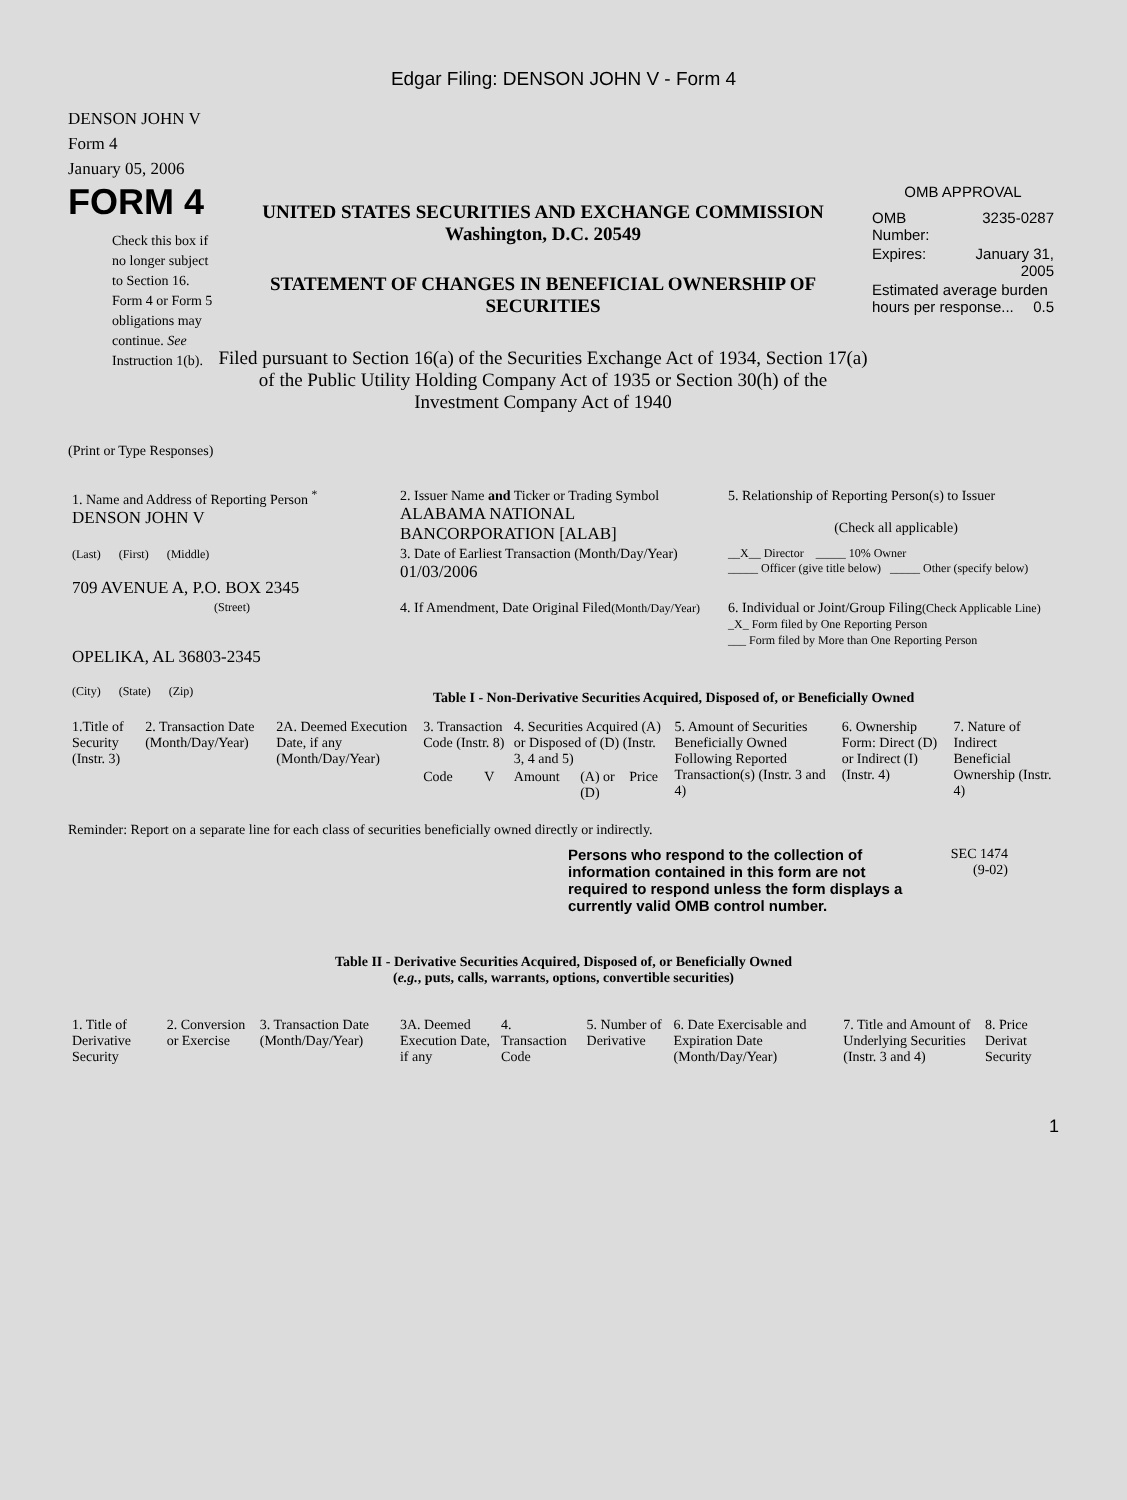Edgar Filing: DENSON JOHN V - Form 4
DENSON JOHN V
Form 4
January 05, 2006
FORM 4
Check this box if no longer subject to Section 16. Form 4 or Form 5 obligations may continue. See Instruction 1(b).
UNITED STATES SECURITIES AND EXCHANGE COMMISSION
Washington, D.C. 20549
STATEMENT OF CHANGES IN BENEFICIAL OWNERSHIP OF SECURITIES
Filed pursuant to Section 16(a) of the Securities Exchange Act of 1934, Section 17(a) of the Public Utility Holding Company Act of 1935 or Section 30(h) of the Investment Company Act of 1940
OMB APPROVAL
| OMB Number: | 3235-0287 |
| Expires: | January 31, 2005 |
| Estimated average burden hours per response... 0.5 | |
(Print or Type Responses)
| 1. Name and Address of Reporting Person <sup>*</sup> DENSON JOHN V | 2. Issuer Name and Ticker or Trading Symbol ALABAMA NATIONAL BANCORPORATION [ALAB] | 5. Relationship of Reporting Person(s) to Issuer (Check all applicable) |
| (Last) (First) (Middle) 709 AVENUE A, P.O. BOX 2345 | 3. Date of Earliest Transaction (Month/Day/Year) 01/03/2006 | __X__ Director _____ 10% Owner _____ Officer (give title below) _____ Other (specify below) |
| (Street) OPELIKA, AL 36803-2345 (City) (State) (Zip) | 4. If Amendment, Date Original Filed (Month/Day/Year) | 6. Individual or Joint/Group Filing (Check Applicable Line) _X_ Form filed by One Reporting Person ___ Form filed by More than One Reporting Person |
Table I - Non-Derivative Securities Acquired, Disposed of, or Beneficially Owned
| 1.Title of Security (Instr. 3) | 2. Transaction Date (Month/Day/Year) | 2A. Deemed Execution Date, if any (Month/Day/Year) | 3. Transaction Code (Instr. 8) | | 4. Securities Acquired (A) or Disposed of (D) (Instr. 3, 4 and 5) | | | 5. Amount of Securities Beneficially Owned Following Reported Transaction(s) (Instr. 3 and 4) | 6. Ownership Form: Direct (D) or Indirect (I) (Instr. 4) | 7. Nature of Indirect Beneficial Ownership (Instr. 4) |
| --- | --- | --- | --- | --- | --- | --- | --- | --- | --- | --- |
| | | | Code | V | Amount | (A) or (D) | Price | | | |
Reminder: Report on a separate line for each class of securities beneficially owned directly or indirectly.
Persons who respond to the collection of information contained in this form are not required to respond unless the form displays a currently valid OMB control number.
SEC 1474
(9-02)
Table II - Derivative Securities Acquired, Disposed of, or Beneficially Owned
(e.g., puts, calls, warrants, options, convertible securities)
| 1. Title of Derivative Security | 2. Conversion or Exercise | 3. Transaction Date (Month/Day/Year) | 3A. Deemed Execution Date, if any | 4. Transaction Code | 5. Number of Derivative | 6. Date Exercisable and Expiration Date (Month/Day/Year) | 7. Title and Amount of Underlying Securities (Instr. 3 and 4) | 8. Price Derivat Security |
| --- | --- | --- | --- | --- | --- | --- | --- | --- |
1